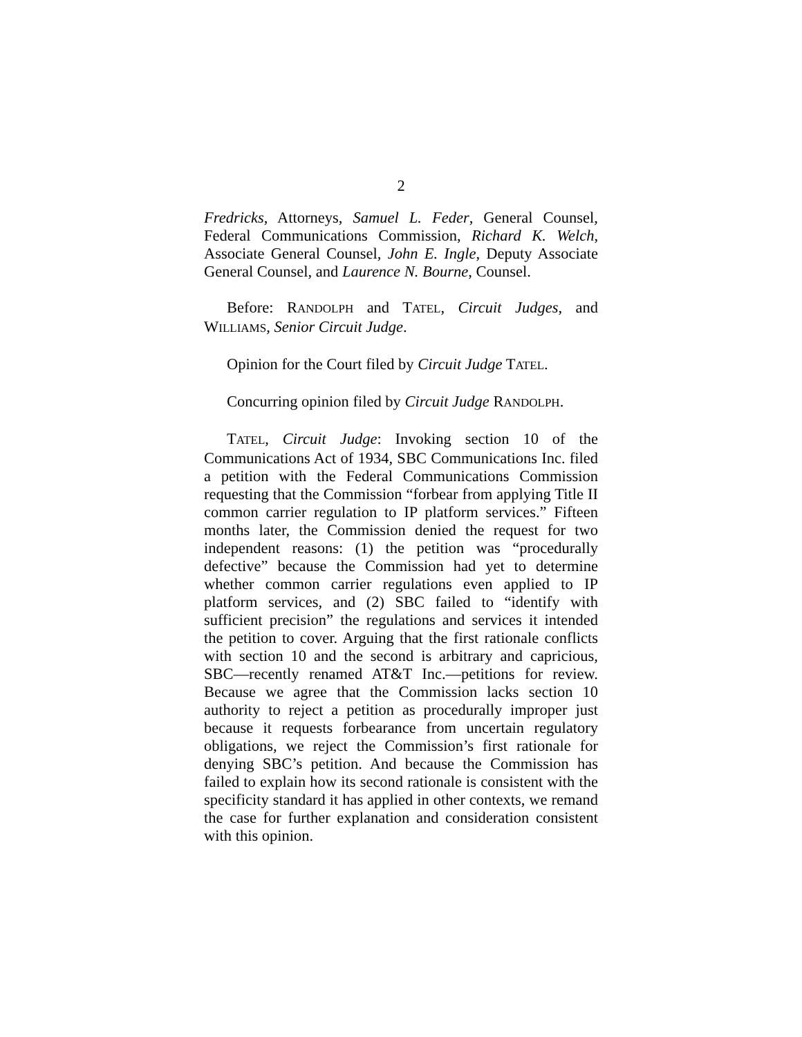2
Fredricks, Attorneys, Samuel L. Feder, General Counsel, Federal Communications Commission, Richard K. Welch, Associate General Counsel, John E. Ingle, Deputy Associate General Counsel, and Laurence N. Bourne, Counsel.
Before: RANDOLPH and TATEL, Circuit Judges, and WILLIAMS, Senior Circuit Judge.
Opinion for the Court filed by Circuit Judge TATEL.
Concurring opinion filed by Circuit Judge RANDOLPH.
TATEL, Circuit Judge: Invoking section 10 of the Communications Act of 1934, SBC Communications Inc. filed a petition with the Federal Communications Commission requesting that the Commission “forbear from applying Title II common carrier regulation to IP platform services.” Fifteen months later, the Commission denied the request for two independent reasons: (1) the petition was “procedurally defective” because the Commission had yet to determine whether common carrier regulations even applied to IP platform services, and (2) SBC failed to “identify with sufficient precision” the regulations and services it intended the petition to cover. Arguing that the first rationale conflicts with section 10 and the second is arbitrary and capricious, SBC—recently renamed AT&T Inc.—petitions for review. Because we agree that the Commission lacks section 10 authority to reject a petition as procedurally improper just because it requests forbearance from uncertain regulatory obligations, we reject the Commission’s first rationale for denying SBC’s petition. And because the Commission has failed to explain how its second rationale is consistent with the specificity standard it has applied in other contexts, we remand the case for further explanation and consideration consistent with this opinion.